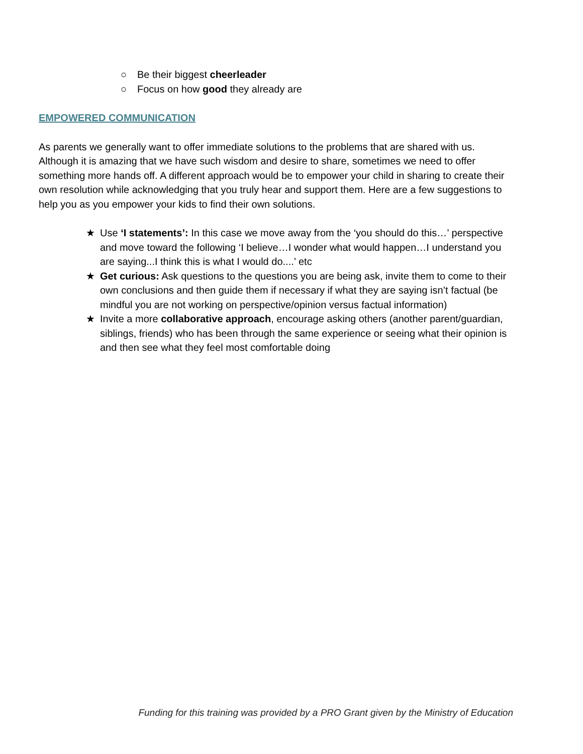○ Be their biggest cheerleader
○ Focus on how good they already are
EMPOWERED COMMUNICATION
As parents we generally want to offer immediate solutions to the problems that are shared with us. Although it is amazing that we have such wisdom and desire to share, sometimes we need to offer something more hands off. A different approach would be to empower your child in sharing to create their own resolution while acknowledging that you truly hear and support them. Here are a few suggestions to help you as you empower your kids to find their own solutions.
★ Use ‘I statements’: In this case we move away from the ‘you should do this…’ perspective and move toward the following ‘I believe…I wonder what would happen…I understand you are saying...I think this is what I would do....’ etc
★ Get curious: Ask questions to the questions you are being ask, invite them to come to their own conclusions and then guide them if necessary if what they are saying isn’t factual (be mindful you are not working on perspective/opinion versus factual information)
★ Invite a more collaborative approach, encourage asking others (another parent/guardian, siblings, friends) who has been through the same experience or seeing what their opinion is and then see what they feel most comfortable doing
Funding for this training was provided by a PRO Grant given by the Ministry of Education